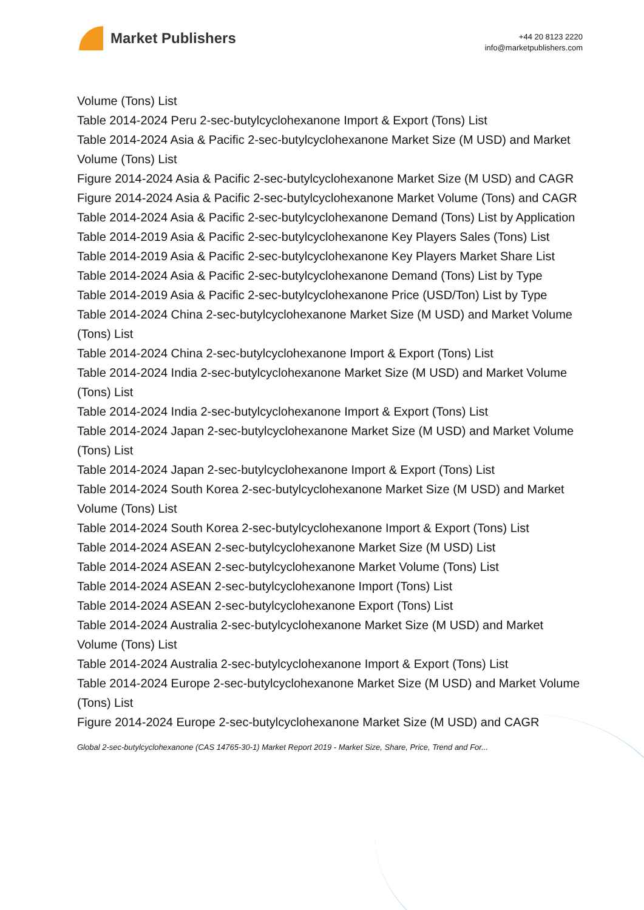Market Publishers
+44 20 8123 2220
info@marketpublishers.com
Volume (Tons) List
Table 2014-2024 Peru 2-sec-butylcyclohexanone Import & Export (Tons) List
Table 2014-2024 Asia & Pacific 2-sec-butylcyclohexanone Market Size (M USD) and Market Volume (Tons) List
Figure 2014-2024 Asia & Pacific 2-sec-butylcyclohexanone Market Size (M USD) and CAGR
Figure 2014-2024 Asia & Pacific 2-sec-butylcyclohexanone Market Volume (Tons) and CAGR
Table 2014-2024 Asia & Pacific 2-sec-butylcyclohexanone Demand (Tons) List by Application
Table 2014-2019 Asia & Pacific 2-sec-butylcyclohexanone Key Players Sales (Tons) List
Table 2014-2019 Asia & Pacific 2-sec-butylcyclohexanone Key Players Market Share List
Table 2014-2024 Asia & Pacific 2-sec-butylcyclohexanone Demand (Tons) List by Type
Table 2014-2019 Asia & Pacific 2-sec-butylcyclohexanone Price (USD/Ton) List by Type
Table 2014-2024 China 2-sec-butylcyclohexanone Market Size (M USD) and Market Volume (Tons) List
Table 2014-2024 China 2-sec-butylcyclohexanone Import & Export (Tons) List
Table 2014-2024 India 2-sec-butylcyclohexanone Market Size (M USD) and Market Volume (Tons) List
Table 2014-2024 India 2-sec-butylcyclohexanone Import & Export (Tons) List
Table 2014-2024 Japan 2-sec-butylcyclohexanone Market Size (M USD) and Market Volume (Tons) List
Table 2014-2024 Japan 2-sec-butylcyclohexanone Import & Export (Tons) List
Table 2014-2024 South Korea 2-sec-butylcyclohexanone Market Size (M USD) and Market Volume (Tons) List
Table 2014-2024 South Korea 2-sec-butylcyclohexanone Import & Export (Tons) List
Table 2014-2024 ASEAN 2-sec-butylcyclohexanone Market Size (M USD) List
Table 2014-2024 ASEAN 2-sec-butylcyclohexanone Market Volume (Tons) List
Table 2014-2024 ASEAN 2-sec-butylcyclohexanone Import (Tons) List
Table 2014-2024 ASEAN 2-sec-butylcyclohexanone Export (Tons) List
Table 2014-2024 Australia 2-sec-butylcyclohexanone Market Size (M USD) and Market Volume (Tons) List
Table 2014-2024 Australia 2-sec-butylcyclohexanone Import & Export (Tons) List
Table 2014-2024 Europe 2-sec-butylcyclohexanone Market Size (M USD) and Market Volume (Tons) List
Figure 2014-2024 Europe 2-sec-butylcyclohexanone Market Size (M USD) and CAGR
Global 2-sec-butylcyclohexanone (CAS 14765-30-1) Market Report 2019 - Market Size, Share, Price, Trend and For...